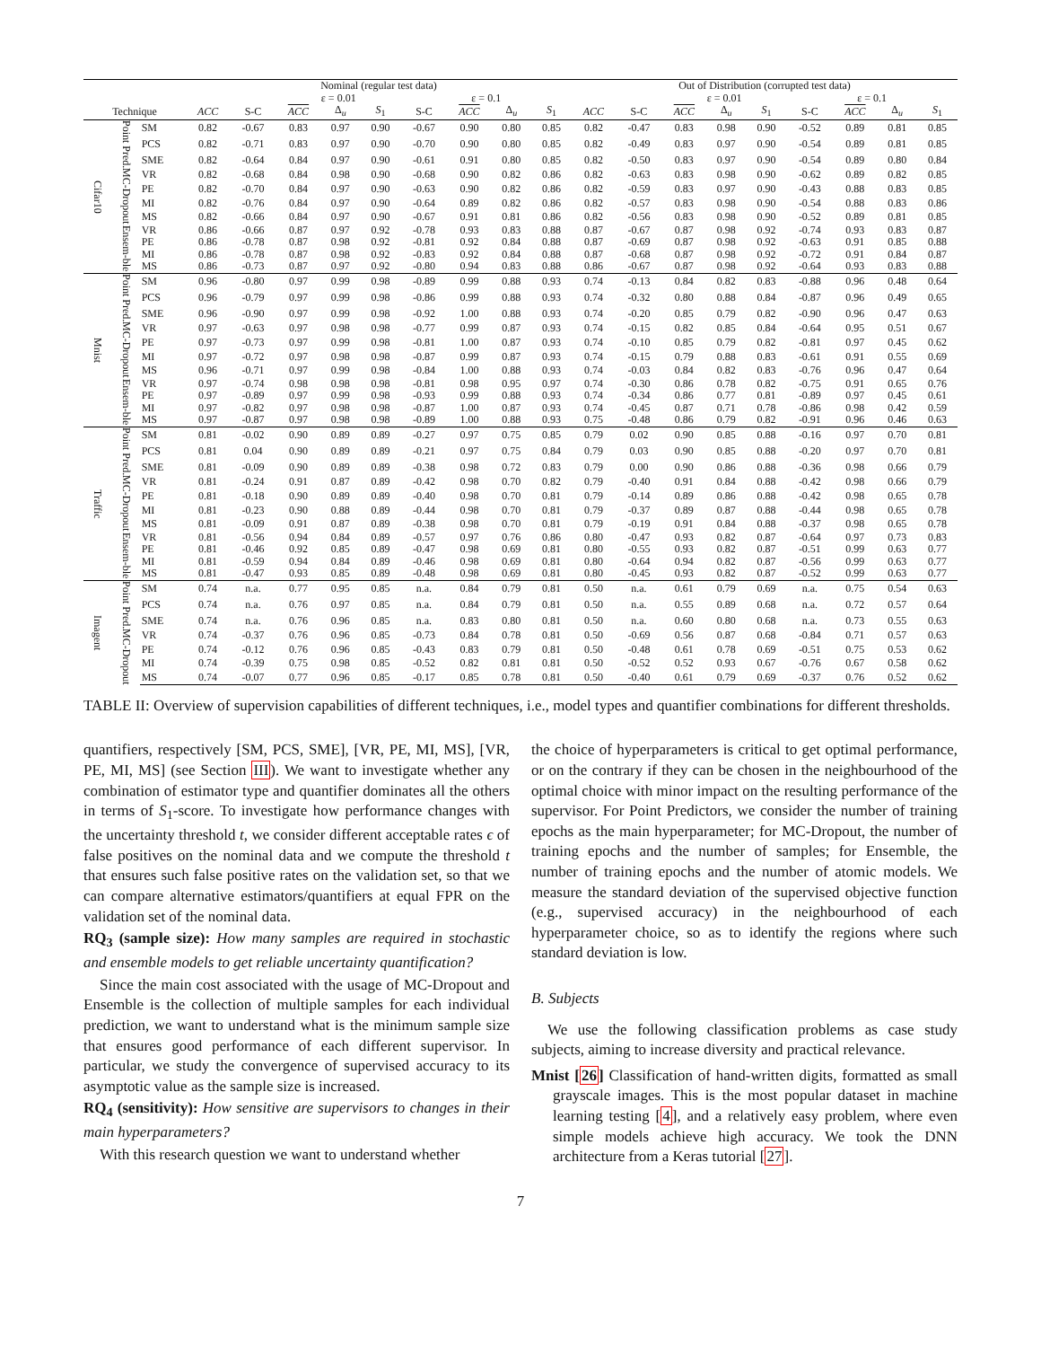| | | | Nominal (regular test data) | | | | | | | | | Out of Distribution (corrupted test data) | | | | | | | | |
| --- | --- | --- | --- | --- | --- | --- | --- | --- | --- | --- | --- | --- | --- | --- | --- | --- | --- | --- | --- | --- |
| | | | | | ε = 0.01 | | | ε = 0.1 | | | | | | ε = 0.01 | | | ε = 0.1 | | | |
| Technique | | | ACC | S-C | ACC | Δ<sub>u</sub> | S<sub>1</sub> | S-C | ACC | Δ<sub>u</sub> | S<sub>1</sub> | ACC | S-C | ACC | Δ<sub>u</sub> | S<sub>1</sub> | S-C | ACC | Δ<sub>u</sub> | S<sub>1</sub> |
| Cifar10 | Point Pred. | SM | 0.82 | -0.67 | 0.83 | 0.97 | 0.90 | -0.67 | 0.90 | 0.80 | 0.85 | 0.82 | -0.47 | 0.83 | 0.98 | 0.90 | -0.52 | 0.89 | 0.81 | 0.85 |
| | | PCS | 0.82 | -0.71 | 0.83 | 0.97 | 0.90 | -0.70 | 0.90 | 0.80 | 0.85 | 0.82 | -0.49 | 0.83 | 0.97 | 0.90 | -0.54 | 0.89 | 0.81 | 0.85 |
| | | SME | 0.82 | -0.64 | 0.84 | 0.97 | 0.90 | -0.61 | 0.91 | 0.80 | 0.85 | 0.82 | -0.50 | 0.83 | 0.97 | 0.90 | -0.54 | 0.89 | 0.80 | 0.84 |
| | MC-Dropout | VR | 0.82 | -0.68 | 0.84 | 0.98 | 0.90 | -0.68 | 0.90 | 0.82 | 0.86 | 0.82 | -0.63 | 0.83 | 0.98 | 0.90 | -0.62 | 0.89 | 0.82 | 0.85 |
| | | PE | 0.82 | -0.70 | 0.84 | 0.97 | 0.90 | -0.63 | 0.90 | 0.82 | 0.86 | 0.82 | -0.59 | 0.83 | 0.97 | 0.90 | -0.43 | 0.88 | 0.83 | 0.85 |
| | | MI | 0.82 | -0.76 | 0.84 | 0.97 | 0.90 | -0.64 | 0.89 | 0.82 | 0.86 | 0.82 | -0.57 | 0.83 | 0.98 | 0.90 | -0.54 | 0.88 | 0.83 | 0.86 |
| | | MS | 0.82 | -0.66 | 0.84 | 0.97 | 0.90 | -0.67 | 0.91 | 0.81 | 0.86 | 0.82 | -0.56 | 0.83 | 0.98 | 0.90 | -0.52 | 0.89 | 0.81 | 0.85 |
| | Ensem-ble | VR | 0.86 | -0.66 | 0.87 | 0.97 | 0.92 | -0.78 | 0.93 | 0.83 | 0.88 | 0.87 | -0.67 | 0.87 | 0.98 | 0.92 | -0.74 | 0.93 | 0.83 | 0.87 |
| | | PE | 0.86 | -0.78 | 0.87 | 0.98 | 0.92 | -0.81 | 0.92 | 0.84 | 0.88 | 0.87 | -0.69 | 0.87 | 0.98 | 0.92 | -0.63 | 0.91 | 0.85 | 0.88 |
| | | MI | 0.86 | -0.78 | 0.87 | 0.98 | 0.92 | -0.83 | 0.92 | 0.84 | 0.88 | 0.87 | -0.68 | 0.87 | 0.98 | 0.92 | -0.72 | 0.91 | 0.84 | 0.87 |
| | | MS | 0.86 | -0.73 | 0.87 | 0.97 | 0.92 | -0.80 | 0.94 | 0.83 | 0.88 | 0.86 | -0.67 | 0.87 | 0.98 | 0.92 | -0.64 | 0.93 | 0.83 | 0.88 |
| Mnist | Point Pred. | SM | 0.96 | -0.80 | 0.97 | 0.99 | 0.98 | -0.89 | 0.99 | 0.88 | 0.93 | 0.74 | -0.13 | 0.84 | 0.82 | 0.83 | -0.88 | 0.96 | 0.48 | 0.64 |
| | | PCS | 0.96 | -0.79 | 0.97 | 0.99 | 0.98 | -0.86 | 0.99 | 0.88 | 0.93 | 0.74 | -0.32 | 0.80 | 0.88 | 0.84 | -0.87 | 0.96 | 0.49 | 0.65 |
| | | SME | 0.96 | -0.90 | 0.97 | 0.99 | 0.98 | -0.92 | 1.00 | 0.88 | 0.93 | 0.74 | -0.20 | 0.85 | 0.79 | 0.82 | -0.90 | 0.96 | 0.47 | 0.63 |
| | MC-Dropout | VR | 0.97 | -0.63 | 0.97 | 0.98 | 0.98 | -0.77 | 0.99 | 0.87 | 0.93 | 0.74 | -0.15 | 0.82 | 0.85 | 0.84 | -0.64 | 0.95 | 0.51 | 0.67 |
| | | PE | 0.97 | -0.73 | 0.97 | 0.99 | 0.98 | -0.81 | 1.00 | 0.87 | 0.93 | 0.74 | -0.10 | 0.85 | 0.79 | 0.82 | -0.81 | 0.97 | 0.45 | 0.62 |
| | | MI | 0.97 | -0.72 | 0.97 | 0.98 | 0.98 | -0.87 | 0.99 | 0.87 | 0.93 | 0.74 | -0.15 | 0.79 | 0.88 | 0.83 | -0.61 | 0.91 | 0.55 | 0.69 |
| | | MS | 0.96 | -0.71 | 0.97 | 0.99 | 0.98 | -0.84 | 1.00 | 0.88 | 0.93 | 0.74 | -0.03 | 0.84 | 0.82 | 0.83 | -0.76 | 0.96 | 0.47 | 0.64 |
| | Ensem-ble | VR | 0.97 | -0.74 | 0.98 | 0.98 | 0.98 | -0.81 | 0.98 | 0.95 | 0.97 | 0.74 | -0.30 | 0.86 | 0.78 | 0.82 | -0.75 | 0.91 | 0.65 | 0.76 |
| | | PE | 0.97 | -0.89 | 0.97 | 0.99 | 0.98 | -0.93 | 0.99 | 0.88 | 0.93 | 0.74 | -0.34 | 0.86 | 0.77 | 0.81 | -0.89 | 0.97 | 0.45 | 0.61 |
| | | MI | 0.97 | -0.82 | 0.97 | 0.98 | 0.98 | -0.87 | 1.00 | 0.87 | 0.93 | 0.74 | -0.45 | 0.87 | 0.71 | 0.78 | -0.86 | 0.98 | 0.42 | 0.59 |
| | | MS | 0.97 | -0.87 | 0.97 | 0.98 | 0.98 | -0.89 | 1.00 | 0.88 | 0.93 | 0.75 | -0.48 | 0.86 | 0.79 | 0.82 | -0.91 | 0.96 | 0.46 | 0.63 |
| Traffic | Point Pred. | SM | 0.81 | -0.02 | 0.90 | 0.89 | 0.89 | -0.27 | 0.97 | 0.75 | 0.85 | 0.79 | 0.02 | 0.90 | 0.85 | 0.88 | -0.16 | 0.97 | 0.70 | 0.81 |
| | | PCS | 0.81 | 0.04 | 0.90 | 0.89 | 0.89 | -0.21 | 0.97 | 0.75 | 0.84 | 0.79 | 0.03 | 0.90 | 0.85 | 0.88 | -0.20 | 0.97 | 0.70 | 0.81 |
| | | SME | 0.81 | -0.09 | 0.90 | 0.89 | 0.89 | -0.38 | 0.98 | 0.72 | 0.83 | 0.79 | 0.00 | 0.90 | 0.86 | 0.88 | -0.36 | 0.98 | 0.66 | 0.79 |
| | MC-Dropout | VR | 0.81 | -0.24 | 0.91 | 0.87 | 0.89 | -0.42 | 0.98 | 0.70 | 0.82 | 0.79 | -0.40 | 0.91 | 0.84 | 0.88 | -0.42 | 0.98 | 0.66 | 0.79 |
| | | PE | 0.81 | -0.18 | 0.90 | 0.89 | 0.89 | -0.40 | 0.98 | 0.70 | 0.81 | 0.79 | -0.14 | 0.89 | 0.86 | 0.88 | -0.42 | 0.98 | 0.65 | 0.78 |
| | | MI | 0.81 | -0.23 | 0.90 | 0.88 | 0.89 | -0.44 | 0.98 | 0.70 | 0.81 | 0.79 | -0.37 | 0.89 | 0.87 | 0.88 | -0.44 | 0.98 | 0.65 | 0.78 |
| | | MS | 0.81 | -0.09 | 0.91 | 0.87 | 0.89 | -0.38 | 0.98 | 0.70 | 0.81 | 0.79 | -0.19 | 0.91 | 0.84 | 0.88 | -0.37 | 0.98 | 0.65 | 0.78 |
| | Ensem-ble | VR | 0.81 | -0.56 | 0.94 | 0.84 | 0.89 | -0.57 | 0.97 | 0.76 | 0.86 | 0.80 | -0.47 | 0.93 | 0.82 | 0.87 | -0.64 | 0.97 | 0.73 | 0.83 |
| | | PE | 0.81 | -0.46 | 0.92 | 0.85 | 0.89 | -0.47 | 0.98 | 0.69 | 0.81 | 0.80 | -0.55 | 0.93 | 0.82 | 0.87 | -0.51 | 0.99 | 0.63 | 0.77 |
| | | MI | 0.81 | -0.59 | 0.94 | 0.84 | 0.89 | -0.46 | 0.98 | 0.69 | 0.81 | 0.80 | -0.64 | 0.94 | 0.82 | 0.87 | -0.56 | 0.99 | 0.63 | 0.77 |
| | | MS | 0.81 | -0.47 | 0.93 | 0.85 | 0.89 | -0.48 | 0.98 | 0.69 | 0.81 | 0.80 | -0.45 | 0.93 | 0.82 | 0.87 | -0.52 | 0.99 | 0.63 | 0.77 |
| Imagent | Point Pred. | SM | 0.74 | n.a. | 0.77 | 0.95 | 0.85 | n.a. | 0.84 | 0.79 | 0.81 | 0.50 | n.a. | 0.61 | 0.79 | 0.69 | n.a. | 0.75 | 0.54 | 0.63 |
| | | PCS | 0.74 | n.a. | 0.76 | 0.97 | 0.85 | n.a. | 0.84 | 0.79 | 0.81 | 0.50 | n.a. | 0.55 | 0.89 | 0.68 | n.a. | 0.72 | 0.57 | 0.64 |
| | | SME | 0.74 | n.a. | 0.76 | 0.96 | 0.85 | n.a. | 0.83 | 0.80 | 0.81 | 0.50 | n.a. | 0.60 | 0.80 | 0.68 | n.a. | 0.73 | 0.55 | 0.63 |
| | MC-Dropout | VR | 0.74 | -0.37 | 0.76 | 0.96 | 0.85 | -0.73 | 0.84 | 0.78 | 0.81 | 0.50 | -0.69 | 0.56 | 0.87 | 0.68 | -0.84 | 0.71 | 0.57 | 0.63 |
| | | PE | 0.74 | -0.12 | 0.76 | 0.96 | 0.85 | -0.43 | 0.83 | 0.79 | 0.81 | 0.50 | -0.48 | 0.61 | 0.78 | 0.69 | -0.51 | 0.75 | 0.53 | 0.62 |
| | | MI | 0.74 | -0.39 | 0.75 | 0.98 | 0.85 | -0.52 | 0.82 | 0.81 | 0.81 | 0.50 | -0.52 | 0.52 | 0.93 | 0.67 | -0.76 | 0.67 | 0.58 | 0.62 |
| | | MS | 0.74 | -0.07 | 0.77 | 0.96 | 0.85 | -0.17 | 0.85 | 0.78 | 0.81 | 0.50 | -0.40 | 0.61 | 0.79 | 0.69 | -0.37 | 0.76 | 0.52 | 0.62 |
TABLE II: Overview of supervision capabilities of different techniques, i.e., model types and quantifier combinations for different thresholds.
quantifiers, respectively [SM, PCS, SME], [VR, PE, MI, MS], [VR, PE, MI, MS] (see Section III). We want to investigate whether any combination of estimator type and quantifier dominates all the others in terms of S<sub>1</sub>-score. To investigate how performance changes with the uncertainty threshold t, we consider different acceptable rates ϵ of false positives on the nominal data and we compute the threshold t that ensures such false positive rates on the validation set, so that we can compare alternative estimators/quantifiers at equal FPR on the validation set of the nominal data.
RQ<sub>3</sub> (sample size): How many samples are required in stochastic and ensemble models to get reliable uncertainty quantification?
Since the main cost associated with the usage of MC-Dropout and Ensemble is the collection of multiple samples for each individual prediction, we want to understand what is the minimum sample size that ensures good performance of each different supervisor. In particular, we study the convergence of supervised accuracy to its asymptotic value as the sample size is increased.
RQ<sub>4</sub> (sensitivity): How sensitive are supervisors to changes in their main hyperparameters?
With this research question we want to understand whether
the choice of hyperparameters is critical to get optimal performance, or on the contrary if they can be chosen in the neighbourhood of the optimal choice with minor impact on the resulting performance of the supervisor. For Point Predictors, we consider the number of training epochs as the main hyperparameter; for MC-Dropout, the number of training epochs and the number of samples; for Ensemble, the number of training epochs and the number of atomic models. We measure the standard deviation of the supervised objective function (e.g., supervised accuracy) in the neighbourhood of each hyperparameter choice, so as to identify the regions where such standard deviation is low.
B. Subjects
We use the following classification problems as case study subjects, aiming to increase diversity and practical relevance.
Mnist [26] Classification of hand-written digits, formatted as small grayscale images. This is the most popular dataset in machine learning testing [4], and a relatively easy problem, where even simple models achieve high accuracy. We took the DNN architecture from a Keras tutorial [27].
7